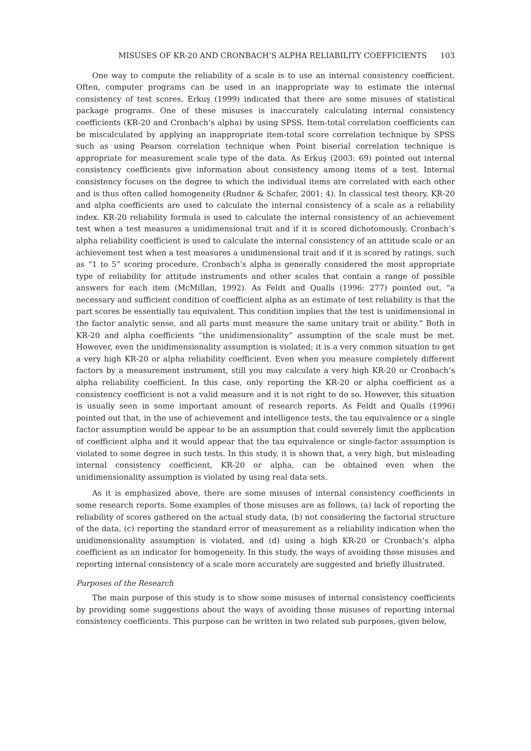MISUSES OF KR-20 AND CRONBACH’S ALPHA RELIABILITY COEFFICIENTS 103
One way to compute the reliability of a scale is to use an internal consistency coefficient. Often, computer programs can be used in an inappropriate way to estimate the internal consistency of test scores. Erkuş (1999) indicated that there are some misuses of statistical package programs. One of these misuses is inaccurately calculating internal consistency coefficients (KR-20 and Cronbach’s alpha) by using SPSS. Item-total correlation coefficients can be miscalculated by applying an inappropriate item-total score correlation technique by SPSS such as using Pearson correlation technique when Point biserial correlation technique is appropriate for measurement scale type of the data. As Erkuş (2003: 69) pointed out internal consistency coefficients give information about consistency among items of a test. Internal consistency focuses on the degree to which the individual items are correlated with each other and is thus often called homogeneity (Rudner & Schafer, 2001: 4). In classical test theory, KR-20 and alpha coefficients are used to calculate the internal consistency of a scale as a reliability index. KR-20 reliability formula is used to calculate the internal consistency of an achievement test when a test measures a unidimensional trait and if it is scored dichotomously. Cronbach’s alpha reliability coefficient is used to calculate the internal consistency of an attitude scale or an achievement test when a test measures a unidimensional trait and if it is scored by ratings, such as “1 to 5” scoring procedure. Cronbach’s alpha is generally considered the most appropriate type of reliability for attitude instruments and other scales that contain a range of possible answers for each item (McMillan, 1992). As Feldt and Qualls (1996: 277) pointed out, “a necessary and sufficient condition of coefficient alpha as an estimate of test reliability is that the part scores be essentially tau equivalent. This condition implies that the test is unidimensional in the factor analytic sense, and all parts must measure the same unitary trait or ability.” Both in KR-20 and alpha coefficients “the unidimensionality” assumption of the scale must be met. However, even the unidimensionality assumption is violated; it is a very common situation to get a very high KR-20 or alpha reliability coefficient. Even when you measure completely different factors by a measurement instrument, still you may calculate a very high KR-20 or Cronbach’s alpha reliability coefficient. In this case, only reporting the KR-20 or alpha coefficient as a consistency coefficient is not a valid measure and it is not right to do so. However, this situation is usually seen in some important amount of research reports. As Feldt and Qualls (1996) pointed out that, in the use of achievement and intelligence tests, the tau equivalence or a single factor assumption would be appear to be an assumption that could severely limit the application of coefficient alpha and it would appear that the tau equivalence or single-factor assumption is violated to some degree in such tests. In this study, it is shown that, a very high, but misleading internal consistency coefficient, KR-20 or alpha, can be obtained even when the unidimensionality assumption is violated by using real data sets.
As it is emphasized above, there are some misuses of internal consistency coefficients in some research reports. Some examples of those misuses are as follows, (a) lack of reporting the reliability of scores gathered on the actual study data, (b) not considering the factorial structure of the data, (c) reporting the standard error of measurement as a reliability indication when the unidimensionality assumption is violated, and (d) using a high KR-20 or Cronbach’s alpha coefficient as an indicator for homogeneity. In this study, the ways of avoiding those misuses and reporting internal consistency of a scale more accurately are suggested and briefly illustrated.
Purposes of the Research
The main purpose of this study is to show some misuses of internal consistency coefficients by providing some suggestions about the ways of avoiding those misuses of reporting internal consistency coefficients. This purpose can be written in two related sub purposes, given below,